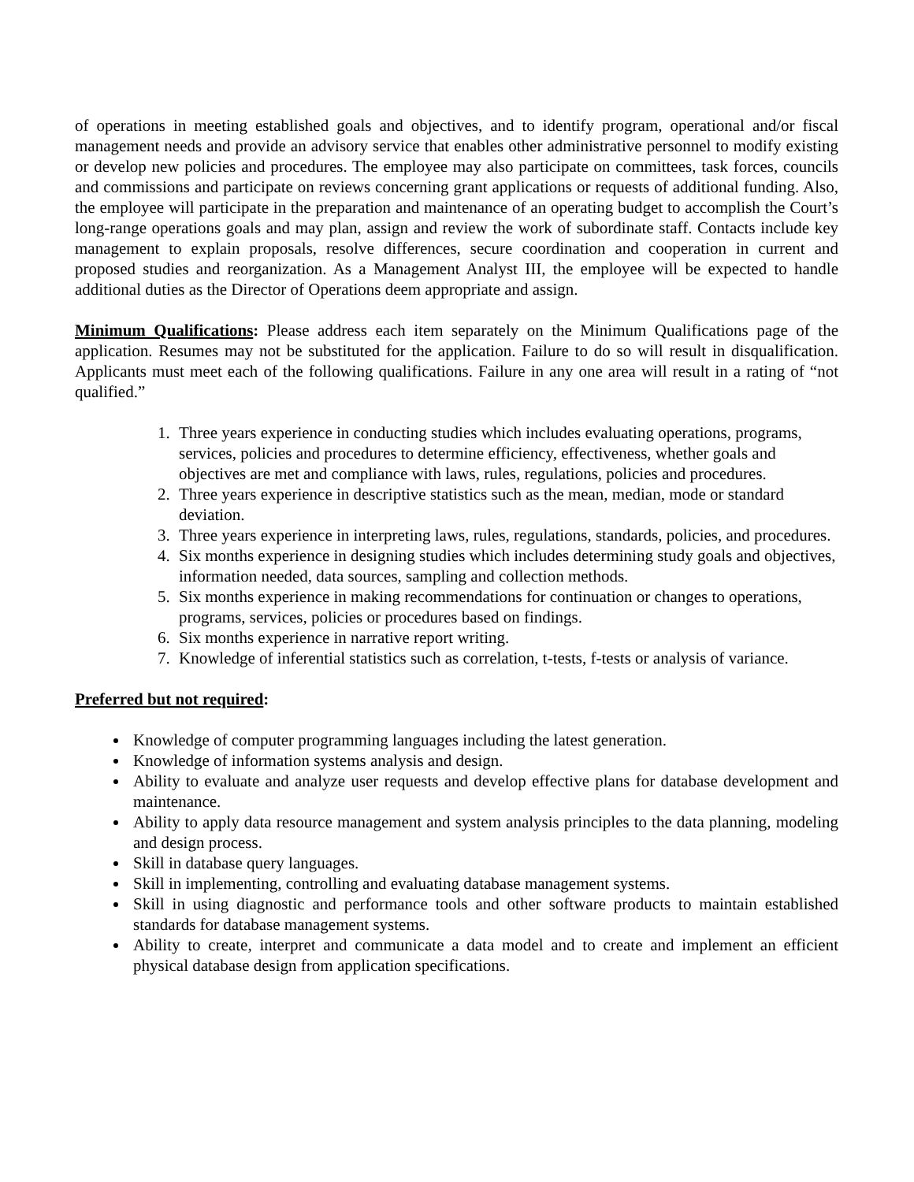of operations in meeting established goals and objectives, and to identify program, operational and/or fiscal management needs and provide an advisory service that enables other administrative personnel to modify existing or develop new policies and procedures. The employee may also participate on committees, task forces, councils and commissions and participate on reviews concerning grant applications or requests of additional funding. Also, the employee will participate in the preparation and maintenance of an operating budget to accomplish the Court’s long-range operations goals and may plan, assign and review the work of subordinate staff. Contacts include key management to explain proposals, resolve differences, secure coordination and cooperation in current and proposed studies and reorganization. As a Management Analyst III, the employee will be expected to handle additional duties as the Director of Operations deem appropriate and assign.
Minimum Qualifications: Please address each item separately on the Minimum Qualifications page of the application. Resumes may not be substituted for the application. Failure to do so will result in disqualification. Applicants must meet each of the following qualifications. Failure in any one area will result in a rating of “not qualified.”
1. Three years experience in conducting studies which includes evaluating operations, programs, services, policies and procedures to determine efficiency, effectiveness, whether goals and objectives are met and compliance with laws, rules, regulations, policies and procedures.
2. Three years experience in descriptive statistics such as the mean, median, mode or standard deviation.
3. Three years experience in interpreting laws, rules, regulations, standards, policies, and procedures.
4. Six months experience in designing studies which includes determining study goals and objectives, information needed, data sources, sampling and collection methods.
5. Six months experience in making recommendations for continuation or changes to operations, programs, services, policies or procedures based on findings.
6. Six months experience in narrative report writing.
7. Knowledge of inferential statistics such as correlation, t-tests, f-tests or analysis of variance.
Preferred but not required:
Knowledge of computer programming languages including the latest generation.
Knowledge of information systems analysis and design.
Ability to evaluate and analyze user requests and develop effective plans for database development and maintenance.
Ability to apply data resource management and system analysis principles to the data planning, modeling and design process.
Skill in database query languages.
Skill in implementing, controlling and evaluating database management systems.
Skill in using diagnostic and performance tools and other software products to maintain established standards for database management systems.
Ability to create, interpret and communicate a data model and to create and implement an efficient physical database design from application specifications.